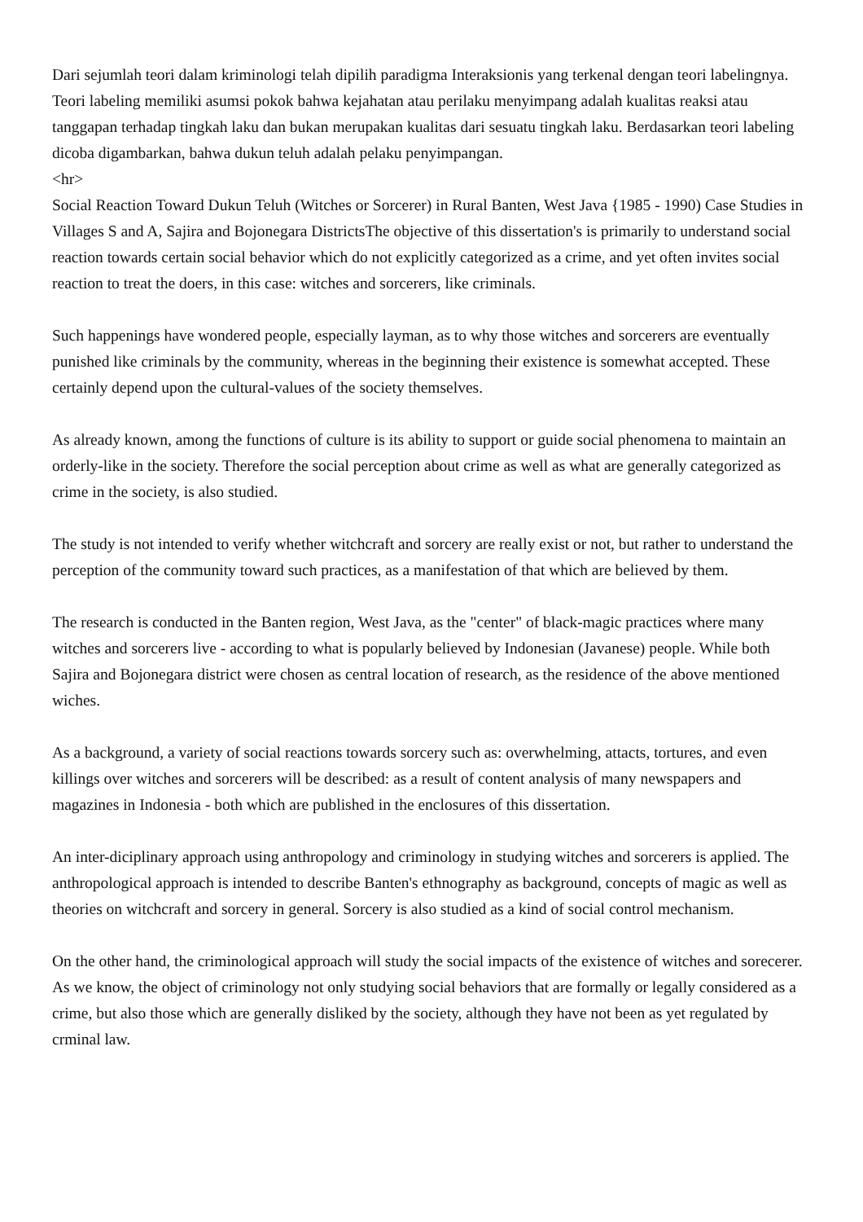Dari sejumlah teori dalam kriminologi telah dipilih paradigma Interaksionis yang terkenal dengan teori labelingnya. Teori labeling memiliki asumsi pokok bahwa kejahatan atau perilaku menyimpang adalah kualitas reaksi atau tanggapan terhadap tingkah laku dan bukan merupakan kualitas dari sesuatu tingkah laku. Berdasarkan teori labeling dicoba digambarkan, bahwa dukun teluh adalah pelaku penyimpangan.
<hr>
Social Reaction Toward Dukun Teluh (Witches or Sorcerer) in Rural Banten, West Java {1985 - 1990) Case Studies in Villages S and A, Sajira and Bojonegara DistrictsThe objective of this dissertation's is primarily to understand social reaction towards certain social behavior which do not explicitly categorized as a crime, and yet often invites social reaction to treat the doers, in this case: witches and sorcerers, like criminals.
Such happenings have wondered people, especially layman, as to why those witches and sorcerers are eventually punished like criminals by the community, whereas in the beginning their existence is somewhat accepted. These certainly depend upon the cultural-values of the society themselves.
As already known, among the functions of culture is its ability to support or guide social phenomena to maintain an orderly-like in the society. Therefore the social perception about crime as well as what are generally categorized as crime in the society, is also studied.
The study is not intended to verify whether witchcraft and sorcery are really exist or not, but rather to understand the perception of the community toward such practices, as a manifestation of that which are believed by them.
The research is conducted in the Banten region, West Java, as the "center" of black-magic practices where many witches and sorcerers live - according to what is popularly believed by Indonesian (Javanese) people. While both Sajira and Bojonegara district were chosen as central location of research, as the residence of the above mentioned wiches.
As a background, a variety of social reactions towards sorcery such as: overwhelming, attacts, tortures, and even killings over witches and sorcerers will be described: as a result of content analysis of many newspapers and magazines in Indonesia - both which are published in the enclosures of this dissertation.
An inter-diciplinary approach using anthropology and criminology in studying witches and sorcerers is applied. The anthropological approach is intended to describe Banten's ethnography as background, concepts of magic as well as theories on witchcraft and sorcery in general. Sorcery is also studied as a kind of social control mechanism.
On the other hand, the criminological approach will study the social impacts of the existence of witches and sorecerer. As we know, the object of criminology not only studying social behaviors that are formally or legally considered as a crime, but also those which are generally disliked by the society, although they have not been as yet regulated by crminal law.